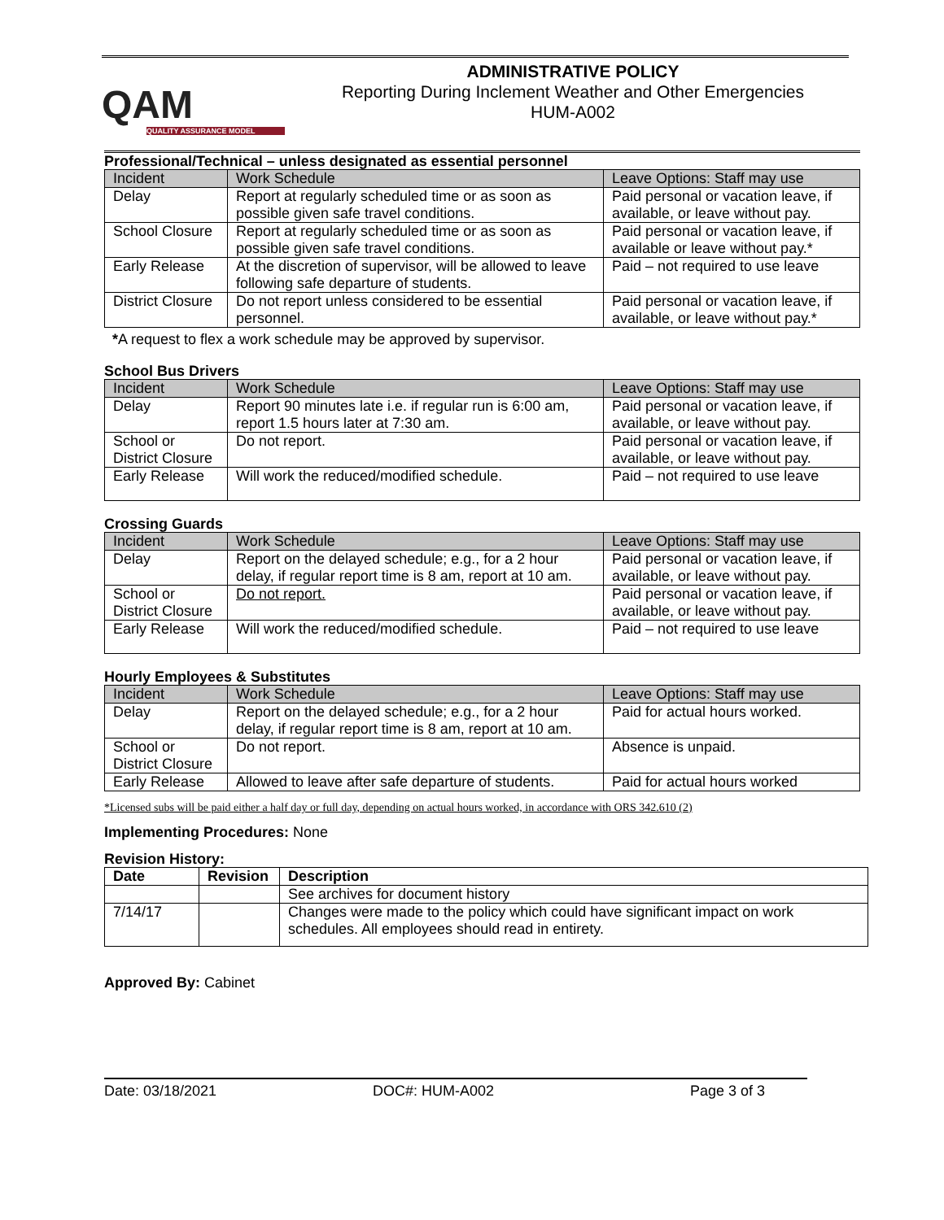QAM
QUALITY ASSURANCE MODEL
ADMINISTRATIVE POLICY
Reporting During Inclement Weather and Other Emergencies
HUM-A002
Professional/Technical – unless designated as essential personnel
| Incident | Work Schedule | Leave Options: Staff may use |
| --- | --- | --- |
| Delay | Report at regularly scheduled time or as soon as possible given safe travel conditions. | Paid personal or vacation leave, if available, or leave without pay. |
| School Closure | Report at regularly scheduled time or as soon as possible given safe travel conditions. | Paid personal or vacation leave, if available or leave without pay.* |
| Early Release | At the discretion of supervisor, will be allowed to leave following safe departure of students. | Paid – not required to use leave |
| District Closure | Do not report unless considered to be essential personnel. | Paid personal or vacation leave, if available, or leave without pay.* |
*A request to flex a work schedule may be approved by supervisor.
School Bus Drivers
| Incident | Work Schedule | Leave Options: Staff may use |
| --- | --- | --- |
| Delay | Report 90 minutes late i.e. if regular run is 6:00 am, report 1.5 hours later at 7:30 am. | Paid personal or vacation leave, if available, or leave without pay. |
| School or District Closure | Do not report. | Paid personal or vacation leave, if available, or leave without pay. |
| Early Release | Will work the reduced/modified schedule. | Paid – not required to use leave |
Crossing Guards
| Incident | Work Schedule | Leave Options: Staff may use |
| --- | --- | --- |
| Delay | Report on the delayed schedule; e.g., for a 2 hour delay, if regular report time is 8 am, report at 10 am. | Paid personal or vacation leave, if available, or leave without pay. |
| School or District Closure | Do not report. | Paid personal or vacation leave, if available, or leave without pay. |
| Early Release | Will work the reduced/modified schedule. | Paid – not required to use leave |
Hourly Employees & Substitutes
| Incident | Work Schedule | Leave Options: Staff may use |
| --- | --- | --- |
| Delay | Report on the delayed schedule; e.g., for a 2 hour delay, if regular report time is 8 am, report at 10 am. | Paid for actual hours worked. |
| School or District Closure | Do not report. | Absence is unpaid. |
| Early Release | Allowed to leave after safe departure of students. | Paid for actual hours worked |
*Licensed subs will be paid either a half day or full day, depending on actual hours worked, in accordance with ORS 342.610 (2)
Implementing Procedures: None
Revision History:
| Date | Revision | Description |
| --- | --- | --- |
| | | See archives for document history |
| 7/14/17 | | Changes were made to the policy which could have significant impact on work schedules. All employees should read in entirety. |
Approved By: Cabinet
Date: 03/18/2021 DOC#: HUM-A002 Page 3 of 3